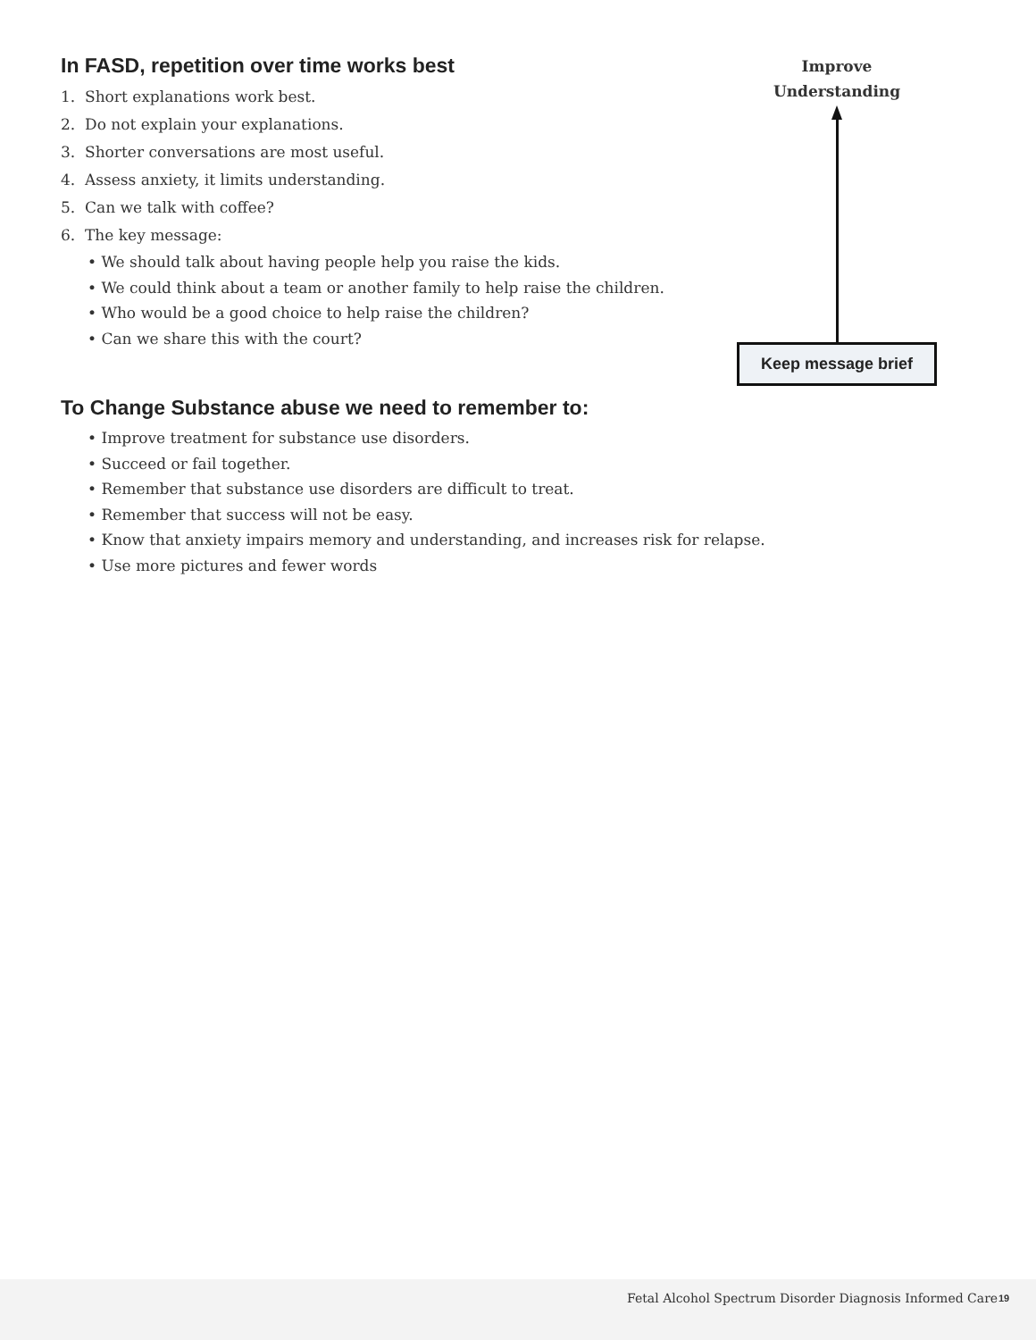In FASD, repetition over time works best
1. Short explanations work best.
2. Do not explain your explanations.
3. Shorter conversations are most useful.
4. Assess anxiety, it limits understanding.
5. Can we talk with coffee?
6. The key message:
• We should talk about having people help you raise the kids.
• We could think about a team or another family to help raise the children.
• Who would be a good choice to help raise the children?
• Can we share this with the court?
To Change Substance abuse we need to remember to:
• Improve treatment for substance use disorders.
• Succeed or fail together.
• Remember that substance use disorders are difficult to treat.
• Remember that success will not be easy.
• Know that anxiety impairs memory and understanding, and increases risk for relapse.
• Use more pictures and fewer words
Improve
Understanding
Keep message brief
Fetal Alcohol Spectrum Disorder Diagnosis Informed Care 19